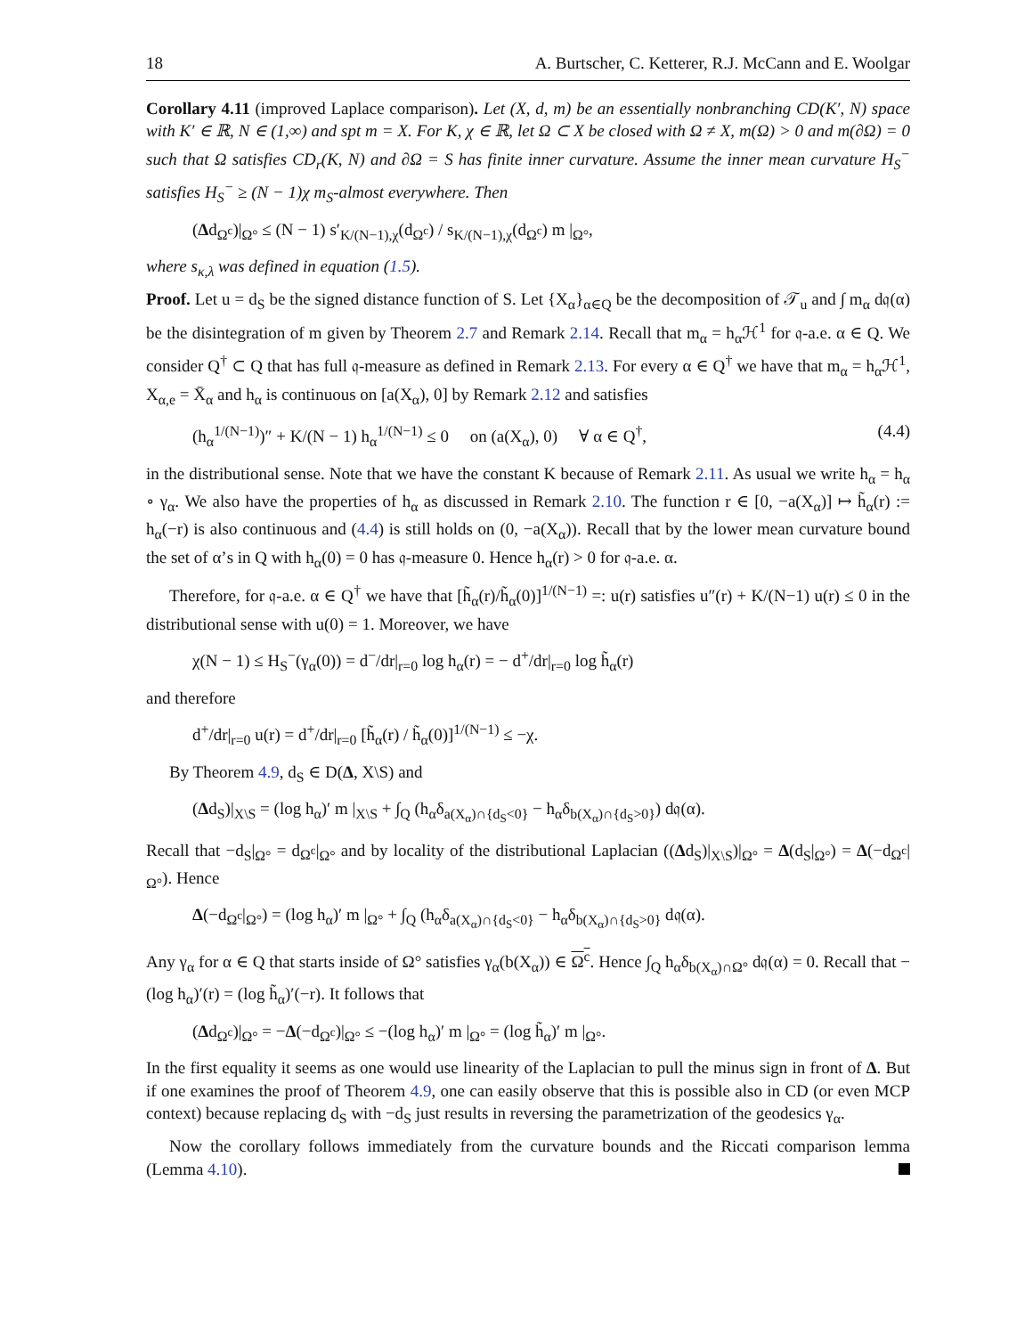18 A. Burtscher, C. Ketterer, R.J. McCann and E. Woolgar
Corollary 4.11 (improved Laplace comparison). Let (X, d, m) be an essentially nonbranching CD(K′, N) space with K′ ∈ ℝ, N ∈ (1,∞) and spt m = X. For K, χ ∈ ℝ, let Ω ⊂ X be closed with Ω ≠ X, m(Ω) > 0 and m(∂Ω) = 0 such that Ω satisfies CD<sub>r</sub>(K, N) and ∂Ω = S has finite inner curvature. Assume the inner mean curvature H<sub>S</sub><sup>−</sup> satisfies H<sub>S</sub><sup>−</sup> ≥ (N − 1)χ m<sub>S</sub>-almost everywhere. Then
(Δd<sub>Ω<sup>c</sup></sub>)|<sub>Ω°</sub> ≤ (N − 1) s′<sub>K/(N−1),χ</sub>(d<sub>Ω<sup>c</sup></sub>) / s<sub>K/(N−1),χ</sub>(d<sub>Ω<sup>c</sup></sub>) m |<sub>Ω°</sub>,
where s<sub>κ,λ</sub> was defined in equation (1.5).
Proof. Let u = d<sub>S</sub> be the signed distance function of S. Let {X<sub>α</sub>}<sub>α∈Q</sub> be the decomposition of 𝒯<sub>u</sub> and ∫ m<sub>α</sub> d𝔮(α) be the disintegration of m given by Theorem 2.7 and Remark 2.14. Recall that m<sub>α</sub> = h<sub>α</sub>ℋ<sup>1</sup> for 𝔮-a.e. α ∈ Q. We consider Q<sup>†</sup> ⊂ Q that has full 𝔮-measure as defined in Remark 2.13. For every α ∈ Q<sup>†</sup> we have that m<sub>α</sub> = h<sub>α</sub>ℋ<sup>1</sup>, X<sub>α,e</sub> = X̄<sub>α</sub> and h<sub>α</sub> is continuous on [a(X<sub>α</sub>), 0] by Remark 2.12 and satisfies
(h<sub>α</sub><sup>1/(N−1)</sup>)″ + K/(N − 1) h<sub>α</sub><sup>1/(N−1)</sup> ≤ 0 on (a(X<sub>α</sub>), 0) ∀ α ∈ Q<sup>†</sup>, (4.4)
in the distributional sense. Note that we have the constant K because of Remark 2.11. As usual we write h<sub>α</sub> = h<sub>α</sub> ∘ γ<sub>α</sub>. We also have the properties of h<sub>α</sub> as discussed in Remark 2.10. The function r ∈ [0, −a(X<sub>α</sub>)] ↦ h̃<sub>α</sub>(r) := h<sub>α</sub>(−r) is also continuous and (4.4) is still holds on (0, −a(X<sub>α</sub>)). Recall that by the lower mean curvature bound the set of α’s in Q with h<sub>α</sub>(0) = 0 has 𝔮-measure 0. Hence h<sub>α</sub>(r) > 0 for 𝔮-a.e. α.
Therefore, for 𝔮-a.e. α ∈ Q<sup>†</sup> we have that [h̃<sub>α</sub>(r)/h̃<sub>α</sub>(0)]<sup>1/(N−1)</sup> =: u(r) satisfies u″(r) + K/(N−1) u(r) ≤ 0 in the distributional sense with u(0) = 1. Moreover, we have
χ(N − 1) ≤ H<sub>S</sub><sup>−</sup>(γ<sub>α</sub>(0)) = d<sup>−</sup>/dr|<sub>r=0</sub> log h<sub>α</sub>(r) = − d<sup>+</sup>/dr|<sub>r=0</sub> log h̃<sub>α</sub>(r)
and therefore
d<sup>+</sup>/dr|<sub>r=0</sub> u(r) = d<sup>+</sup>/dr|<sub>r=0</sub> [h̃<sub>α</sub>(r) / h̃<sub>α</sub>(0)]<sup>1/(N−1)</sup> ≤ −χ.
By Theorem 4.9, d<sub>S</sub> ∈ D(Δ, X\S) and
(Δd<sub>S</sub>)|<sub>X\S</sub> = (log h<sub>α</sub>)′ m |<sub>X\S</sub> + ∫<sub>Q</sub> (h<sub>α</sub>δ<sub>a(X<sub>α</sub>)∩{d<sub>S</sub><0}</sub> − h<sub>α</sub>δ<sub>b(X<sub>α</sub>)∩{d<sub>S</sub>>0}</sub>) d𝔮(α).
Recall that −d<sub>S</sub>|<sub>Ω°</sub> = d<sub>Ω<sup>c</sup></sub>|<sub>Ω°</sub> and by locality of the distributional Laplacian ((Δd<sub>S</sub>)|<sub>X\S</sub>)|<sub>Ω°</sub> = Δ(d<sub>S</sub>|<sub>Ω°</sub>) = Δ(−d<sub>Ω<sup>c</sup></sub>|<sub>Ω°</sub>). Hence
Δ(−d<sub>Ω<sup>c</sup></sub>|<sub>Ω°</sub>) = (log h<sub>α</sub>)′ m |<sub>Ω°</sub> + ∫<sub>Q</sub> (h<sub>α</sub>δ<sub>a(X<sub>α</sub>)∩{d<sub>S</sub><0}</sub> − h<sub>α</sub>δ<sub>b(X<sub>α</sub>)∩{d<sub>S</sub>>0}</sub> d𝔮(α).
Any γ<sub>α</sub> for α ∈ Q that starts inside of Ω° satisfies γ<sub>α</sub>(b(X<sub>α</sub>)) ∈ Ω<sup>c</sup>. Hence ∫<sub>Q</sub> h<sub>α</sub>δ<sub>b(X<sub>α</sub>)∩Ω°</sub> d𝔮(α) = 0. Recall that −(log h<sub>α</sub>)′(r) = (log h̃<sub>α</sub>)′(−r). It follows that
(Δd<sub>Ω<sup>c</sup></sub>)|<sub>Ω°</sub> = −Δ(−d<sub>Ω<sup>c</sup></sub>)|<sub>Ω°</sub> ≤ −(log h<sub>α</sub>)′ m |<sub>Ω°</sub> = (log h̃<sub>α</sub>)′ m |<sub>Ω°</sub>.
In the first equality it seems as one would use linearity of the Laplacian to pull the minus sign in front of Δ. But if one examines the proof of Theorem 4.9, one can easily observe that this is possible also in CD (or even MCP context) because replacing d<sub>S</sub> with −d<sub>S</sub> just results in reversing the parametrization of the geodesics γ<sub>α</sub>.
Now the corollary follows immediately from the curvature bounds and the Riccati comparison lemma (Lemma 4.10).